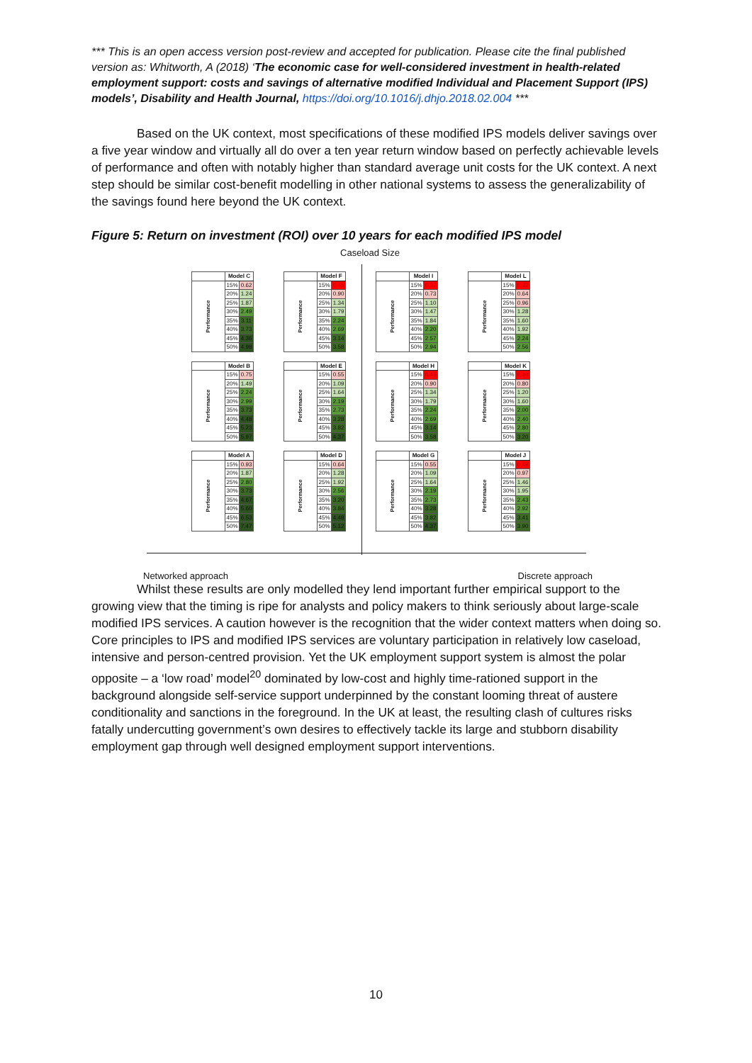*** This is an open access version post-review and accepted for publication. Please cite the final published version as: Whitworth, A (2018) ‘The economic case for well-considered investment in health-related employment support: costs and savings of alternative modified Individual and Placement Support (IPS) models’, Disability and Health Journal, https://doi.org/10.1016/j.dhjo.2018.02.004 ***
Based on the UK context, most specifications of these modified IPS models deliver savings over a five year window and virtually all do over a ten year return window based on perfectly achievable levels of performance and often with notably higher than standard average unit costs for the UK context. A next step should be similar cost-benefit modelling in other national systems to assess the generalizability of the savings found here beyond the UK context.
Figure 5: Return on investment (ROI) over 10 years for each modified IPS model
Caseload Size
| | Model C | |
| Performance | 15% | 0.62 |
| | 20% | 1.24 |
| | 25% | 1.87 |
| | 30% | 2.49 |
| | 35% | 3.11 |
| | 40% | 3.73 |
| | 45% | 4.36 |
| | 50% | 4.98 |
| | Model F | |
| Performance | 15% | 0.45 |
| | 20% | 0.90 |
| | 25% | 1.34 |
| | 30% | 1.79 |
| | 35% | 2.24 |
| | 40% | 2.69 |
| | 45% | 3.14 |
| | 50% | 3.58 |
| | Model I | |
| Performance | 15% | 0.37 |
| | 20% | 0.73 |
| | 25% | 1.10 |
| | 30% | 1.47 |
| | 35% | 1.84 |
| | 40% | 2.20 |
| | 45% | 2.57 |
| | 50% | 2.94 |
| | Model L | |
| Performance | 15% | 0.32 |
| | 20% | 0.64 |
| | 25% | 0.96 |
| | 30% | 1.28 |
| | 35% | 1.60 |
| | 40% | 1.92 |
| | 45% | 2.24 |
| | 50% | 2.56 |
| | Model B | |
| Performance | 15% | 0.75 |
| | 20% | 1.49 |
| | 25% | 2.24 |
| | 30% | 2.99 |
| | 35% | 3.73 |
| | 40% | 4.48 |
| | 45% | 5.23 |
| | 50% | 5.97 |
| | Model E | |
| Performance | 15% | 0.55 |
| | 20% | 1.09 |
| | 25% | 1.64 |
| | 30% | 2.19 |
| | 35% | 2.73 |
| | 40% | 3.28 |
| | 45% | 3.82 |
| | 50% | 4.37 |
| | Model H | |
| Performance | 15% | 0.45 |
| | 20% | 0.90 |
| | 25% | 1.34 |
| | 30% | 1.79 |
| | 35% | 2.24 |
| | 40% | 2.69 |
| | 45% | 3.14 |
| | 50% | 3.58 |
| | Model K | |
| Performance | 15% | 0.40 |
| | 20% | 0.80 |
| | 25% | 1.20 |
| | 30% | 1.60 |
| | 35% | 2.00 |
| | 40% | 2.40 |
| | 45% | 2.80 |
| | 50% | 3.20 |
| | Model A | |
| Performance | 15% | 0.93 |
| | 20% | 1.87 |
| | 25% | 2.80 |
| | 30% | 3.73 |
| | 35% | 4.67 |
| | 40% | 5.60 |
| | 45% | 6.53 |
| | 50% | 7.47 |
| | Model D | |
| Performance | 15% | 0.64 |
| | 20% | 1.28 |
| | 25% | 1.92 |
| | 30% | 2.56 |
| | 35% | 3.20 |
| | 40% | 3.84 |
| | 45% | 4.48 |
| | 50% | 5.12 |
| | Model G | |
| Performance | 15% | 0.55 |
| | 20% | 1.09 |
| | 25% | 1.64 |
| | 30% | 2.19 |
| | 35% | 2.73 |
| | 40% | 3.28 |
| | 45% | 3.82 |
| | 50% | 4.37 |
| | Model J | |
| Performance | 15% | 0.49 |
| | 20% | 0.97 |
| | 25% | 1.46 |
| | 30% | 1.95 |
| | 35% | 2.43 |
| | 40% | 2.92 |
| | 45% | 3.41 |
| | 50% | 3.90 |
Networked approach Discrete approach
Whilst these results are only modelled they lend important further empirical support to the growing view that the timing is ripe for analysts and policy makers to think seriously about large-scale modified IPS services. A caution however is the recognition that the wider context matters when doing so. Core principles to IPS and modified IPS services are voluntary participation in relatively low caseload, intensive and person-centred provision. Yet the UK employment support system is almost the polar opposite – a ‘low road’ model<sup>20</sup> dominated by low-cost and highly time-rationed support in the background alongside self-service support underpinned by the constant looming threat of austere conditionality and sanctions in the foreground. In the UK at least, the resulting clash of cultures risks fatally undercutting government’s own desires to effectively tackle its large and stubborn disability employment gap through well designed employment support interventions.
10